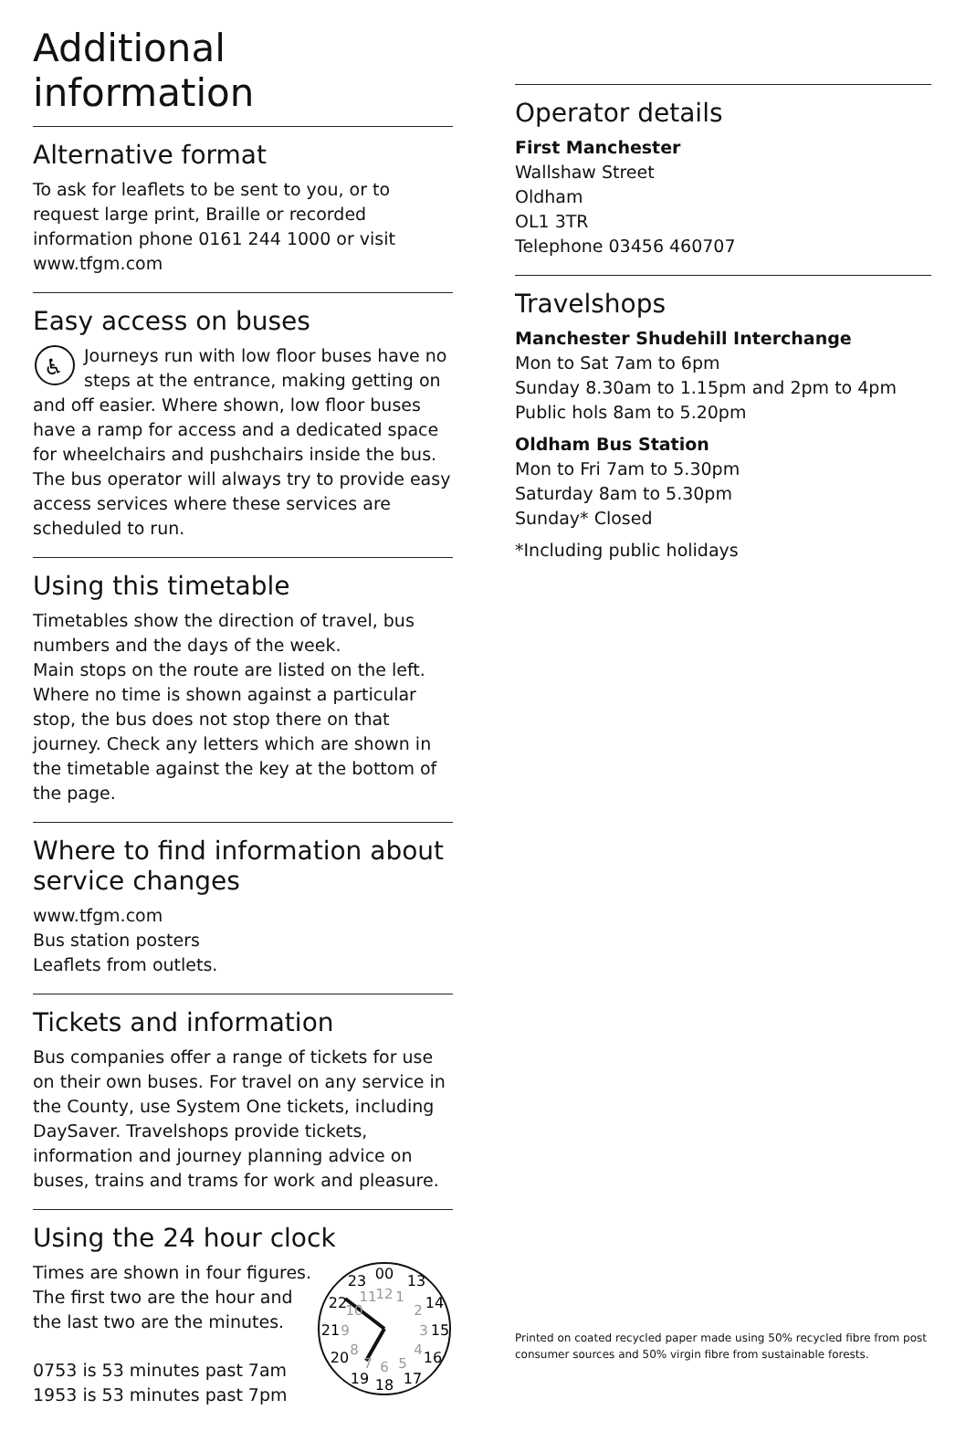Additional information
Alternative format
To ask for leaflets to be sent to you, or to request large print, Braille or recorded information phone 0161 244 1000 or visit www.tfgm.com
Easy access on buses
♿
Journeys run with low floor buses have no steps at the entrance, making getting on and off easier. Where shown, low floor buses have a ramp for access and a dedicated space for wheelchairs and pushchairs inside the bus. The bus operator will always try to provide easy access services where these services are scheduled to run.
Using this timetable
Timetables show the direction of travel, bus numbers and the days of the week.
Main stops on the route are listed on the left. Where no time is shown against a particular stop, the bus does not stop there on that journey. Check any letters which are shown in the timetable against the key at the bottom of the page.
Where to find information about service changes
www.tfgm.com
Bus station posters
Leaflets from outlets.
Tickets and information
Bus companies offer a range of tickets for use on their own buses. For travel on any service in the County, use System One tickets, including DaySaver. Travelshops provide tickets, information and journey planning advice on buses, trains and trams for work and pleasure.
Using the 24 hour clock
Times are shown in four figures. The first two are the hour and the last two are the minutes.
0753 is 53 minutes past 7am
1953 is 53 minutes past 7pm
00
13
14
15
16
17
18
19
20
21
22
23
12
1
2
3
4
5
6
7
8
9
10
11
Operator details
First Manchester
Wallshaw Street
Oldham
OL1 3TR
Telephone 03456 460707
Travelshops
Manchester Shudehill Interchange
Mon to Sat 7am to 6pm
Sunday 8.30am to 1.15pm and 2pm to 4pm
Public hols 8am to 5.20pm
Oldham Bus Station
Mon to Fri 7am to 5.30pm
Saturday 8am to 5.30pm
Sunday* Closed
*Including public holidays
Printed on coated recycled paper made using 50% recycled fibre from post consumer sources and 50% virgin fibre from sustainable forests.